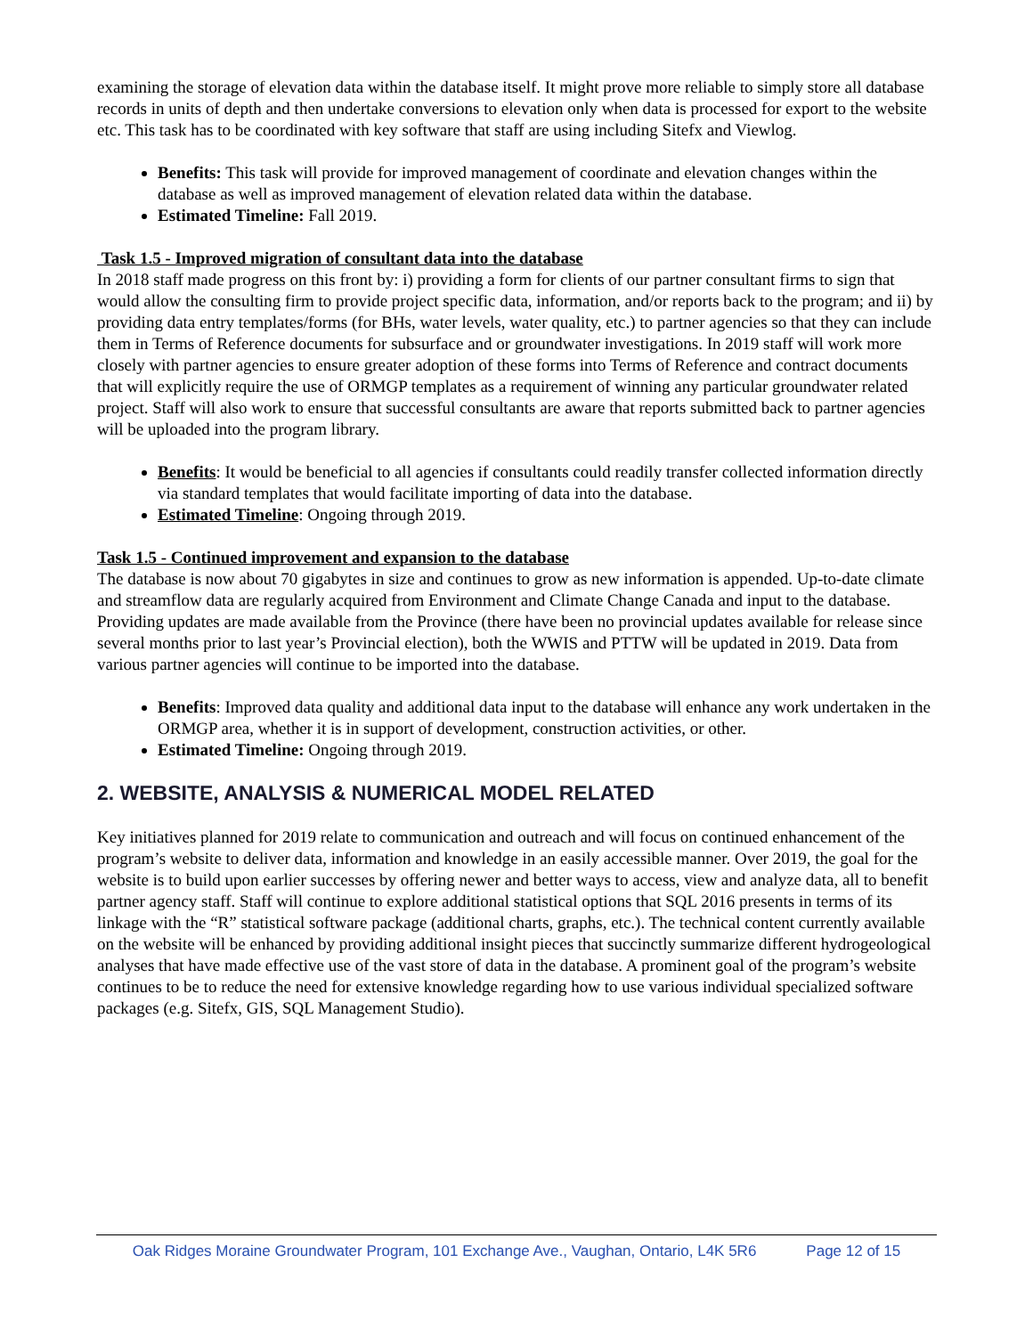examining the storage of elevation data within the database itself. It might prove more reliable to simply store all database records in units of depth and then undertake conversions to elevation only when data is processed for export to the website etc. This task has to be coordinated with key software that staff are using including Sitefx and Viewlog.
Benefits: This task will provide for improved management of coordinate and elevation changes within the database as well as improved management of elevation related data within the database.
Estimated Timeline: Fall 2019.
Task 1.5 - Improved migration of consultant data into the database
In 2018 staff made progress on this front by: i) providing a form for clients of our partner consultant firms to sign that would allow the consulting firm to provide project specific data, information, and/or reports back to the program; and ii) by providing data entry templates/forms (for BHs, water levels, water quality, etc.) to partner agencies so that they can include them in Terms of Reference documents for subsurface and or groundwater investigations. In 2019 staff will work more closely with partner agencies to ensure greater adoption of these forms into Terms of Reference and contract documents that will explicitly require the use of ORMGP templates as a requirement of winning any particular groundwater related project. Staff will also work to ensure that successful consultants are aware that reports submitted back to partner agencies will be uploaded into the program library.
Benefits: It would be beneficial to all agencies if consultants could readily transfer collected information directly via standard templates that would facilitate importing of data into the database.
Estimated Timeline: Ongoing through 2019.
Task 1.5 - Continued improvement and expansion to the database
The database is now about 70 gigabytes in size and continues to grow as new information is appended. Up-to-date climate and streamflow data are regularly acquired from Environment and Climate Change Canada and input to the database. Providing updates are made available from the Province (there have been no provincial updates available for release since several months prior to last year’s Provincial election), both the WWIS and PTTW will be updated in 2019. Data from various partner agencies will continue to be imported into the database.
Benefits: Improved data quality and additional data input to the database will enhance any work undertaken in the ORMGP area, whether it is in support of development, construction activities, or other.
Estimated Timeline: Ongoing through 2019.
2. WEBSITE, ANALYSIS & NUMERICAL MODEL RELATED
Key initiatives planned for 2019 relate to communication and outreach and will focus on continued enhancement of the program’s website to deliver data, information and knowledge in an easily accessible manner. Over 2019, the goal for the website is to build upon earlier successes by offering newer and better ways to access, view and analyze data, all to benefit partner agency staff. Staff will continue to explore additional statistical options that SQL 2016 presents in terms of its linkage with the “R” statistical software package (additional charts, graphs, etc.). The technical content currently available on the website will be enhanced by providing additional insight pieces that succinctly summarize different hydrogeological analyses that have made effective use of the vast store of data in the database. A prominent goal of the program’s website continues to be to reduce the need for extensive knowledge regarding how to use various individual specialized software packages (e.g. Sitefx, GIS, SQL Management Studio).
Oak Ridges Moraine Groundwater Program, 101 Exchange Ave., Vaughan, Ontario, L4K 5R6 Page 12 of 15